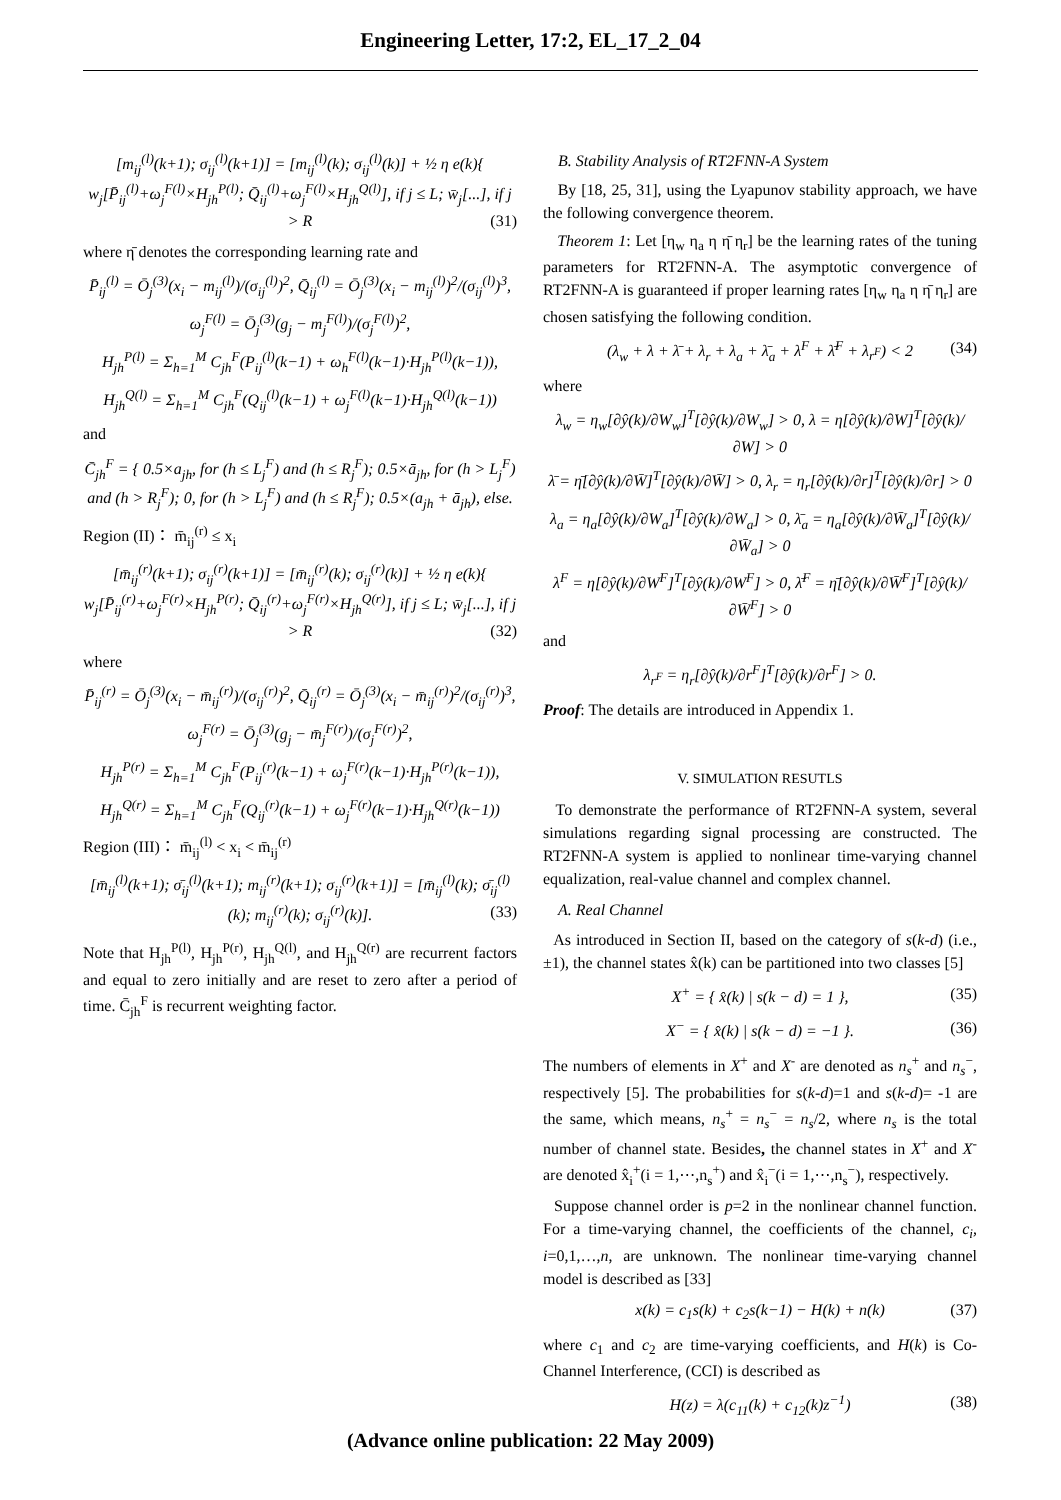Engineering Letter, 17:2, EL_17_2_04
[m<sub>ij</sub><sup>(l)</sup>(k+1); σ<sub>ij</sub><sup>(l)</sup>(k+1)] = [m<sub>ij</sub><sup>(l)</sup>(k); σ<sub>ij</sub><sup>(l)</sup>(k)] + ½ η e(k){ w<sub>j</sub>[P̄<sub>ij</sub><sup>(l)</sup>+ω<sub>j</sub><sup>F(l)</sup>×H<sub>jh</sub><sup>P(l)</sup>; Q̄<sub>ij</sub><sup>(l)</sup>+ω<sub>j</sub><sup>F(l)</sup>×H<sub>jh</sub><sup>Q(l)</sup>], if j ≤ L; w̄<sub>j</sub>[...], if j > R (31)
where η̄ denotes the corresponding learning rate and
P̄<sub>ij</sub><sup>(l)</sup> = Ō<sub>j</sub><sup>(3)</sup>(x<sub>i</sub> − m<sub>ij</sub><sup>(l)</sup>)/(σ<sub>ij</sub><sup>(l)</sup>)<sup>2</sup>, Q̄<sub>ij</sub><sup>(l)</sup> = Ō<sub>j</sub><sup>(3)</sup>(x<sub>i</sub> − m<sub>ij</sub><sup>(l)</sup>)<sup>2</sup>/(σ<sub>ij</sub><sup>(l)</sup>)<sup>3</sup>,
ω<sub>j</sub><sup>F(l)</sup> = Ō<sub>j</sub><sup>(3)</sup>(g<sub>j</sub> − m<sub>j</sub><sup>F(l)</sup>)/(σ<sub>j</sub><sup>F(l)</sup>)<sup>2</sup>,
H<sub>jh</sub><sup>P(l)</sup> = Σ<sub>h=1</sub><sup>M</sup> C<sub>jh</sub><sup>F</sup>(P<sub>ij</sub><sup>(l)</sup>(k−1) + ω<sub>h</sub><sup>F(l)</sup>(k−1)·H<sub>jh</sub><sup>P(l)</sup>(k−1)),
H<sub>jh</sub><sup>Q(l)</sup> = Σ<sub>h=1</sub><sup>M</sup> C<sub>jh</sub><sup>F</sup>(Q<sub>ij</sub><sup>(l)</sup>(k−1) + ω<sub>j</sub><sup>F(l)</sup>(k−1)·H<sub>jh</sub><sup>Q(l)</sup>(k−1))
and
C̄<sub>jh</sub><sup>F</sup> = { 0.5×a<sub>jh</sub>, for (h ≤ L<sub>j</sub><sup>F</sup>) and (h ≤ R<sub>j</sub><sup>F</sup>); 0.5×ā<sub>jh</sub>, for (h > L<sub>j</sub><sup>F</sup>) and (h > R<sub>j</sub><sup>F</sup>); 0, for (h > L<sub>j</sub><sup>F</sup>) and (h ≤ R<sub>j</sub><sup>F</sup>); 0.5×(a<sub>jh</sub> + ā<sub>jh</sub>), else.
Region (II)： m̄<sub>ij</sub><sup>(r)</sup> ≤ x<sub>i</sub>
[m̄<sub>ij</sub><sup>(r)</sup>(k+1); σ<sub>ij</sub><sup>(r)</sup>(k+1)] = [m̄<sub>ij</sub><sup>(r)</sup>(k); σ<sub>ij</sub><sup>(r)</sup>(k)] + ½ η e(k){ w<sub>j</sub>[P̄<sub>ij</sub><sup>(r)</sup>+ω<sub>j</sub><sup>F(r)</sup>×H<sub>jh</sub><sup>P(r)</sup>; Q̄<sub>ij</sub><sup>(r)</sup>+ω<sub>j</sub><sup>F(r)</sup>×H<sub>jh</sub><sup>Q(r)</sup>], if j ≤ L; w̄<sub>j</sub>[...], if j > R (32)
where
P̄<sub>ij</sub><sup>(r)</sup> = Ō<sub>j</sub><sup>(3)</sup>(x<sub>i</sub> − m̄<sub>ij</sub><sup>(r)</sup>)/(σ<sub>ij</sub><sup>(r)</sup>)<sup>2</sup>, Q̄<sub>ij</sub><sup>(r)</sup> = Ō<sub>j</sub><sup>(3)</sup>(x<sub>i</sub> − m̄<sub>ij</sub><sup>(r)</sup>)<sup>2</sup>/(σ<sub>ij</sub><sup>(r)</sup>)<sup>3</sup>,
ω<sub>j</sub><sup>F(r)</sup> = Ō<sub>j</sub><sup>(3)</sup>(g<sub>j</sub> − m̄<sub>j</sub><sup>F(r)</sup>)/(σ<sub>j</sub><sup>F(r)</sup>)<sup>2</sup>,
H<sub>jh</sub><sup>P(r)</sup> = Σ<sub>h=1</sub><sup>M</sup> C<sub>jh</sub><sup>F</sup>(P<sub>ij</sub><sup>(r)</sup>(k−1) + ω<sub>j</sub><sup>F(r)</sup>(k−1)·H<sub>jh</sub><sup>P(r)</sup>(k−1)),
H<sub>jh</sub><sup>Q(r)</sup> = Σ<sub>h=1</sub><sup>M</sup> C<sub>jh</sub><sup>F</sup>(Q<sub>ij</sub><sup>(r)</sup>(k−1) + ω<sub>j</sub><sup>F(r)</sup>(k−1)·H<sub>jh</sub><sup>Q(r)</sup>(k−1))
Region (III)： m̄<sub>ij</sub><sup>(l)</sup> < x<sub>i</sub> < m̄<sub>ij</sub><sup>(r)</sup>
[m̄<sub>ij</sub><sup>(l)</sup>(k+1); σ̄<sub>ij</sub><sup>(l)</sup>(k+1); m<sub>ij</sub><sup>(r)</sup>(k+1); σ<sub>ij</sub><sup>(r)</sup>(k+1)] = [m̄<sub>ij</sub><sup>(l)</sup>(k); σ̄<sub>ij</sub><sup>(l)</sup>(k); m<sub>ij</sub><sup>(r)</sup>(k); σ<sub>ij</sub><sup>(r)</sup>(k)]. (33)
Note that H<sub>jh</sub><sup>P(l)</sup>, H<sub>jh</sub><sup>P(r)</sup>, H<sub>jh</sub><sup>Q(l)</sup>, and H<sub>jh</sub><sup>Q(r)</sup> are recurrent factors and equal to zero initially and are reset to zero after a period of time. C̄<sub>jh</sub><sup>F</sup> is recurrent weighting factor.
B. Stability Analysis of RT2FNN-A System
By [18, 25, 31], using the Lyapunov stability approach, we have the following convergence theorem.
Theorem 1: Let [η<sub>w</sub> η<sub>a</sub> η η̄ η<sub>r</sub>] be the learning rates of the tuning parameters for RT2FNN-A. The asymptotic convergence of RT2FNN-A is guaranteed if proper learning rates [η<sub>w</sub> η<sub>a</sub> η η̄ η<sub>r</sub>] are chosen satisfying the following condition.
(λ<sub>w</sub> + λ + λ̄ + λ<sub>r</sub> + λ<sub>a</sub> + λ̄<sub>a</sub> + λ<sup>F</sup> + λ̄<sup>F</sup> + λ<sub>r<sup>F</sup></sub>) < 2 (34)
where
λ<sub>w</sub> = η<sub>w</sub>[∂ŷ(k)/∂W<sub>w</sub>]<sup>T</sup>[∂ŷ(k)/∂W<sub>w</sub>] > 0, λ = η[∂ŷ(k)/∂W]<sup>T</sup>[∂ŷ(k)/∂W] > 0
λ̄ = η̄[∂ŷ(k)/∂W̄]<sup>T</sup>[∂ŷ(k)/∂W̄] > 0, λ<sub>r</sub> = η<sub>r</sub>[∂ŷ(k)/∂r]<sup>T</sup>[∂ŷ(k)/∂r] > 0
λ<sub>a</sub> = η<sub>a</sub>[∂ŷ(k)/∂W<sub>a</sub>]<sup>T</sup>[∂ŷ(k)/∂W<sub>a</sub>] > 0, λ̄<sub>a</sub> = η<sub>a</sub>[∂ŷ(k)/∂W̄<sub>a</sub>]<sup>T</sup>[∂ŷ(k)/∂W̄<sub>a</sub>] > 0
λ<sup>F</sup> = η[∂ŷ(k)/∂W<sup>F</sup>]<sup>T</sup>[∂ŷ(k)/∂W<sup>F</sup>] > 0, λ̄<sup>F</sup> = η̄[∂ŷ(k)/∂W̄<sup>F</sup>]<sup>T</sup>[∂ŷ(k)/∂W̄<sup>F</sup>] > 0
and
λ<sub>r<sup>F</sup></sub> = η<sub>r</sub>[∂ŷ(k)/∂r<sup>F</sup>]<sup>T</sup>[∂ŷ(k)/∂r<sup>F</sup>] > 0.
Proof: The details are introduced in Appendix 1.
V. SIMULATION RESUTLS
To demonstrate the performance of RT2FNN-A system, several simulations regarding signal processing are constructed. The RT2FNN-A system is applied to nonlinear time-varying channel equalization, real-value channel and complex channel.
A. Real Channel
As introduced in Section II, based on the category of s(k-d) (i.e., ±1), the channel states x̂(k) can be partitioned into two classes [5]
X<sup>+</sup> = { x̂(k) | s(k − d) = 1 }, (35)
X<sup>−</sup> = { x̂(k) | s(k − d) = −1 }. (36)
The numbers of elements in X<sup>+</sup> and X<sup>-</sup> are denoted as n<sub>s</sub><sup>+</sup> and n<sub>s</sub><sup>−</sup>, respectively [5]. The probabilities for s(k-d)=1 and s(k-d)= -1 are the same, which means, n<sub>s</sub><sup>+</sup> = n<sub>s</sub><sup>−</sup> = n<sub>s</sub>/2, where n<sub>s</sub> is the total number of channel state. Besides, the channel states in X<sup>+</sup> and X<sup>-</sup> are denoted x̂<sub>i</sub><sup>+</sup>(i = 1,⋯,n<sub>s</sub><sup>+</sup>) and x̂<sub>i</sub><sup>−</sup>(i = 1,⋯,n<sub>s</sub><sup>−</sup>), respectively.
Suppose channel order is p=2 in the nonlinear channel function. For a time-varying channel, the coefficients of the channel, c<sub>i</sub>, i=0,1,…,n, are unknown. The nonlinear time-varying channel model is described as [33]
x(k) = c<sub>1</sub>s(k) + c<sub>2</sub>s(k−1) − H(k) + n(k) (37)
where c<sub>1</sub> and c<sub>2</sub> are time-varying coefficients, and H(k) is Co-Channel Interference, (CCI) is described as
H(z) = λ(c<sub>11</sub>(k) + c<sub>12</sub>(k)z<sup>−1</sup>) (38)
(Advance online publication: 22 May 2009)